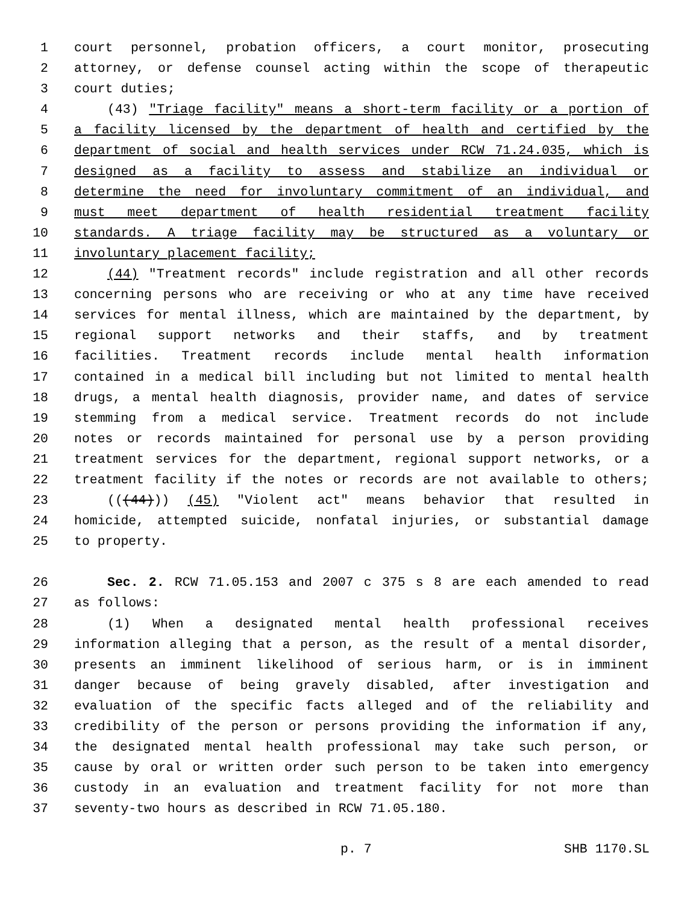1 court personnel, probation officers, a court monitor, prosecuting
2 attorney, or defense counsel acting within the scope of therapeutic
3 court duties;
4 (43) "Triage facility" means a short-term facility or a portion of
5 a facility licensed by the department of health and certified by the
6 department of social and health services under RCW 71.24.035, which is
7 designed as a facility to assess and stabilize an individual or
8 determine the need for involuntary commitment of an individual, and
9 must meet department of health residential treatment facility
10 standards. A triage facility may be structured as a voluntary or
11 involuntary placement facility;
12 (44) "Treatment records" include registration and all other records
13 concerning persons who are receiving or who at any time have received
14 services for mental illness, which are maintained by the department, by
15 regional support networks and their staffs, and by treatment
16 facilities. Treatment records include mental health information
17 contained in a medical bill including but not limited to mental health
18 drugs, a mental health diagnosis, provider name, and dates of service
19 stemming from a medical service. Treatment records do not include
20 notes or records maintained for personal use by a person providing
21 treatment services for the department, regional support networks, or a
22 treatment facility if the notes or records are not available to others;
23 (((44))) (45) "Violent act" means behavior that resulted in
24 homicide, attempted suicide, nonfatal injuries, or substantial damage
25 to property.
26 Sec. 2. RCW 71.05.153 and 2007 c 375 s 8 are each amended to read
27 as follows:
28 (1) When a designated mental health professional receives
29 information alleging that a person, as the result of a mental disorder,
30 presents an imminent likelihood of serious harm, or is in imminent
31 danger because of being gravely disabled, after investigation and
32 evaluation of the specific facts alleged and of the reliability and
33 credibility of the person or persons providing the information if any,
34 the designated mental health professional may take such person, or
35 cause by oral or written order such person to be taken into emergency
36 custody in an evaluation and treatment facility for not more than
37 seventy-two hours as described in RCW 71.05.180.
p. 7 SHB 1170.SL